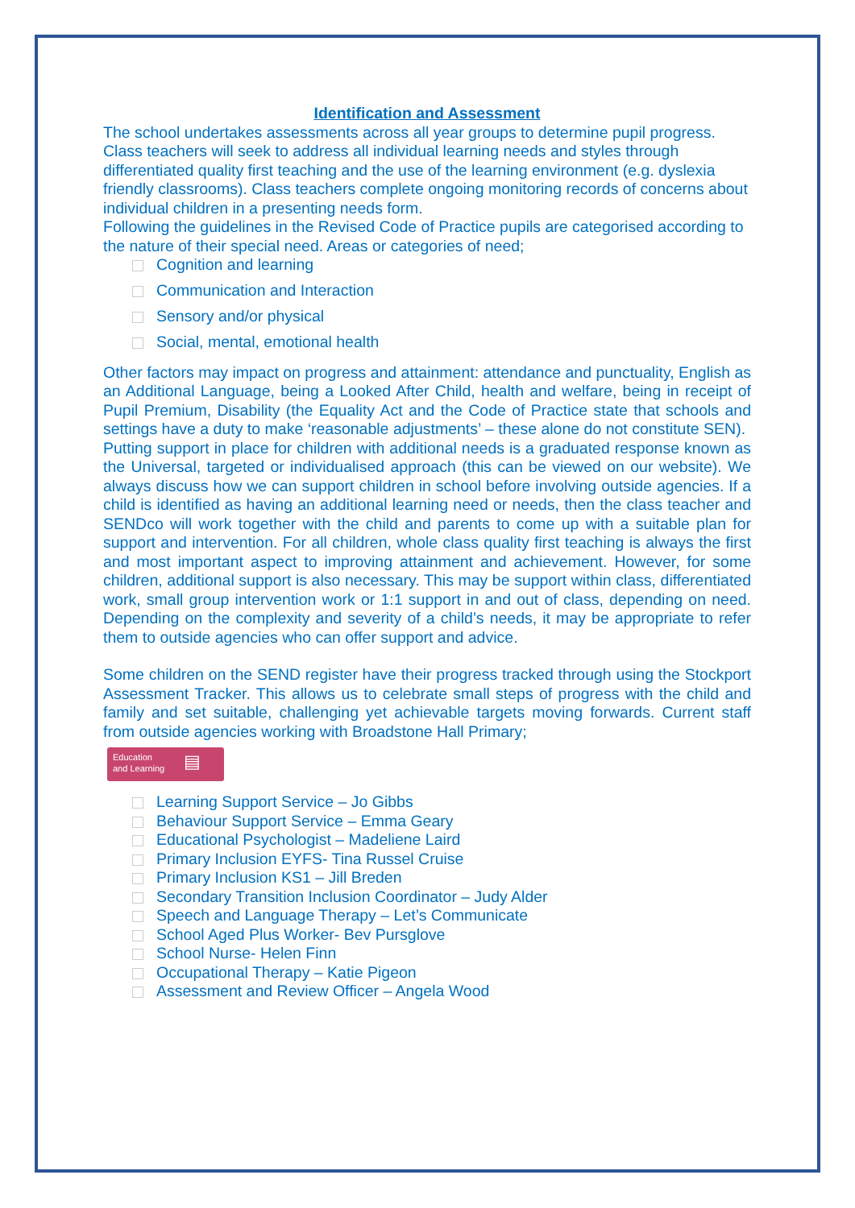Identification and Assessment
The school undertakes assessments across all year groups to determine pupil progress. Class teachers will seek to address all individual learning needs and styles through differentiated quality first teaching and the use of the learning environment (e.g. dyslexia friendly classrooms). Class teachers complete ongoing monitoring records of concerns about individual children in a presenting needs form.
Following the guidelines in the Revised Code of Practice pupils are categorised according to the nature of their special need. Areas or categories of need;
Cognition and learning
Communication and Interaction
Sensory and/or physical
Social, mental, emotional health
Other factors may impact on progress and attainment: attendance and punctuality, English as an Additional Language, being a Looked After Child, health and welfare, being in receipt of Pupil Premium, Disability (the Equality Act and the Code of Practice state that schools and settings have a duty to make ‘reasonable adjustments’ – these alone do not constitute SEN).
Putting support in place for children with additional needs is a graduated response known as the Universal, targeted or individualised approach (this can be viewed on our website). We always discuss how we can support children in school before involving outside agencies. If a child is identified as having an additional learning need or needs, then the class teacher and SENDco will work together with the child and parents to come up with a suitable plan for support and intervention. For all children, whole class quality first teaching is always the first and most important aspect to improving attainment and achievement. However, for some children, additional support is also necessary. This may be support within class, differentiated work, small group intervention work or 1:1 support in and out of class, depending on need. Depending on the complexity and severity of a child’s needs, it may be appropriate to refer them to outside agencies who can offer support and advice.
Some children on the SEND register have their progress tracked through using the Stockport Assessment Tracker. This allows us to celebrate small steps of progress with the child and family and set suitable, challenging yet achievable targets moving forwards. Current staff from outside agencies working with Broadstone Hall Primary;
Education
and Learning
▤
Learning Support Service – Jo Gibbs
Behaviour Support Service – Emma Geary
Educational Psychologist – Madeliene Laird
Primary Inclusion EYFS- Tina Russel Cruise
Primary Inclusion KS1 – Jill Breden
Secondary Transition Inclusion Coordinator – Judy Alder
Speech and Language Therapy – Let’s Communicate
School Aged Plus Worker- Bev Pursglove
School Nurse- Helen Finn
Occupational Therapy – Katie Pigeon
Assessment and Review Officer – Angela Wood